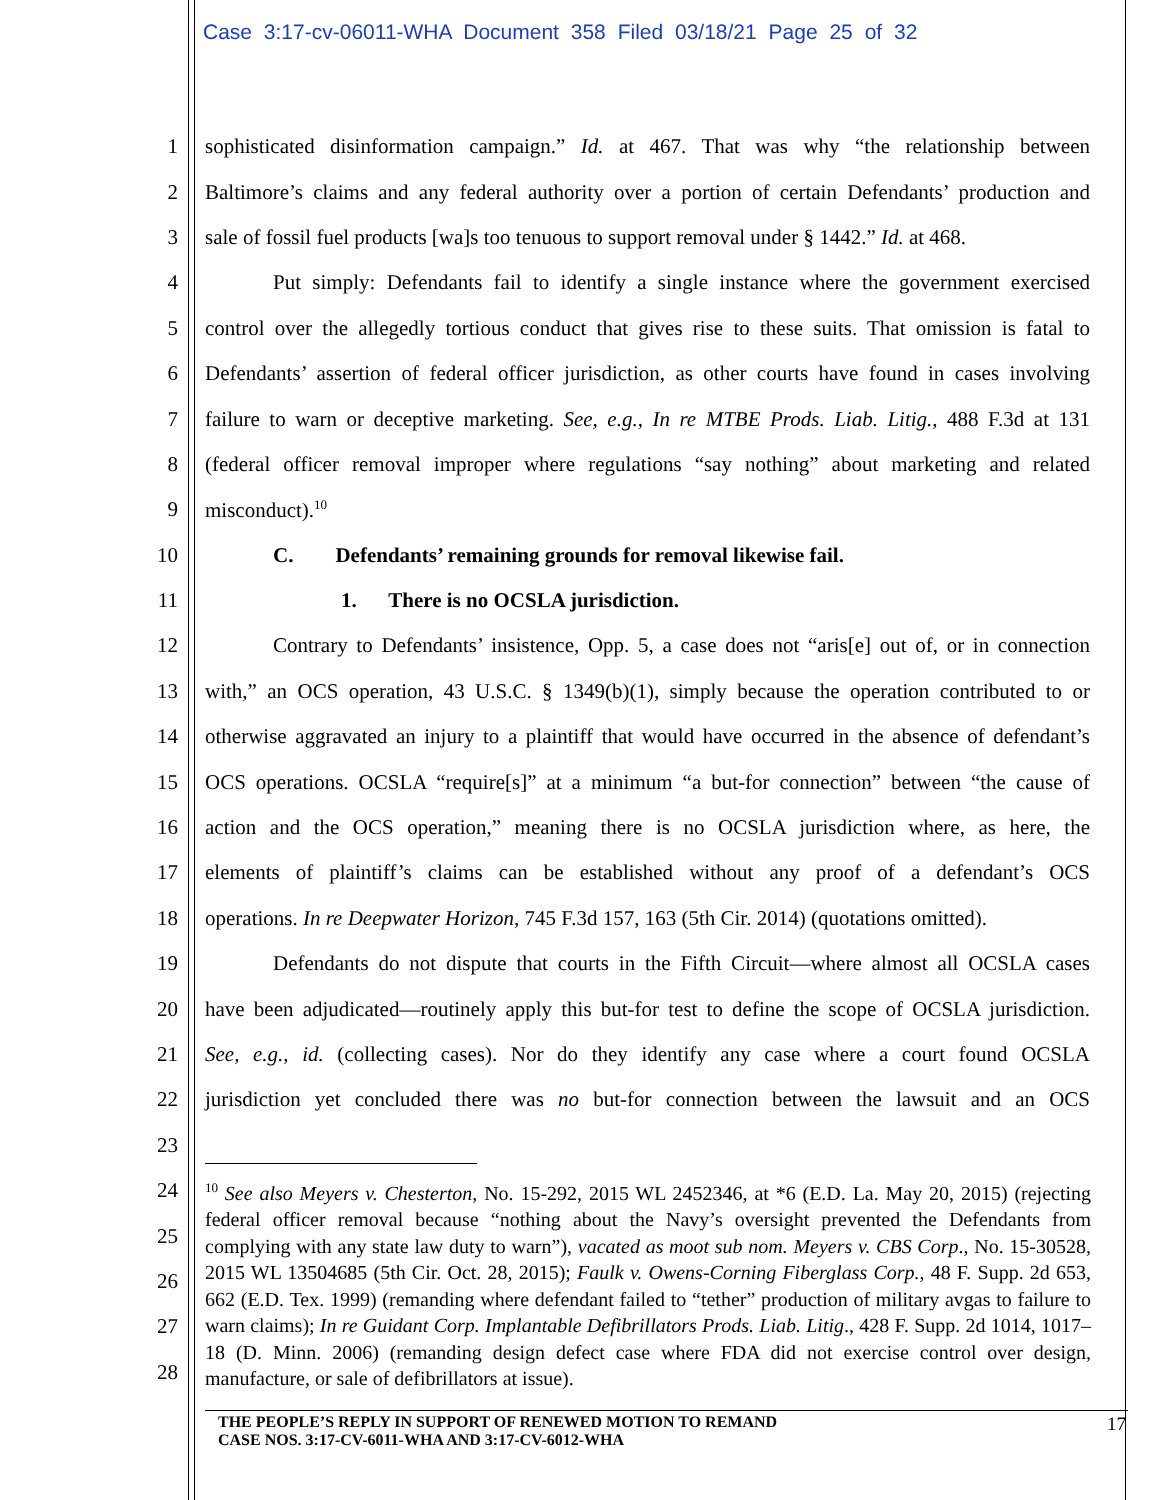Case 3:17-cv-06011-WHA Document 358 Filed 03/18/21 Page 25 of 32
1 sophisticated disinformation campaign.” Id. at 467. That was why “the relationship between
2 Baltimore’s claims and any federal authority over a portion of certain Defendants’ production and
3 sale of fossil fuel products [wa]s too tenuous to support removal under § 1442.” Id. at 468.
4 Put simply: Defendants fail to identify a single instance where the government exercised
5 control over the allegedly tortious conduct that gives rise to these suits. That omission is fatal to
6 Defendants’ assertion of federal officer jurisdiction, as other courts have found in cases involving
7 failure to warn or deceptive marketing. See, e.g., In re MTBE Prods. Liab. Litig., 488 F.3d at 131
8 (federal officer removal improper where regulations “say nothing” about marketing and related
9 misconduct).<sup>10</sup>
10 C. Defendants’ remaining grounds for removal likewise fail.
11 1. There is no OCSLA jurisdiction.
12 Contrary to Defendants’ insistence, Opp. 5, a case does not “aris[e] out of, or in connection
13 with,” an OCS operation, 43 U.S.C. § 1349(b)(1), simply because the operation contributed to or
14 otherwise aggravated an injury to a plaintiff that would have occurred in the absence of defendant’s
15 OCS operations. OCSLA “require[s]” at a minimum “a but-for connection” between “the cause of
16 action and the OCS operation,” meaning there is no OCSLA jurisdiction where, as here, the
17 elements of plaintiff’s claims can be established without any proof of a defendant’s OCS
18 operations. In re Deepwater Horizon, 745 F.3d 157, 163 (5th Cir. 2014) (quotations omitted).
19 Defendants do not dispute that courts in the Fifth Circuit—where almost all OCSLA cases
20 have been adjudicated—routinely apply this but-for test to define the scope of OCSLA jurisdiction.
21 See, e.g., id. (collecting cases). Nor do they identify any case where a court found OCSLA
22 jurisdiction yet concluded there was no but-for connection between the lawsuit and an OCS
23
24
25
26
27
28
<sup>10</sup> See also Meyers v. Chesterton, No. 15-292, 2015 WL 2452346, at *6 (E.D. La. May 20, 2015) (rejecting federal officer removal because “nothing about the Navy’s oversight prevented the Defendants from complying with any state law duty to warn”), vacated as moot sub nom. Meyers v. CBS Corp., No. 15-30528, 2015 WL 13504685 (5th Cir. Oct. 28, 2015); Faulk v. Owens-Corning Fiberglass Corp., 48 F. Supp. 2d 653, 662 (E.D. Tex. 1999) (remanding where defendant failed to “tether” production of military avgas to failure to warn claims); In re Guidant Corp. Implantable Defibrillators Prods. Liab. Litig., 428 F. Supp. 2d 1014, 1017–18 (D. Minn. 2006) (remanding design defect case where FDA did not exercise control over design, manufacture, or sale of defibrillators at issue).
THE PEOPLE’S REPLY IN SUPPORT OF RENEWED MOTION TO REMAND
CASE NOS. 3:17-CV-6011-WHA AND 3:17-CV-6012-WHA
17